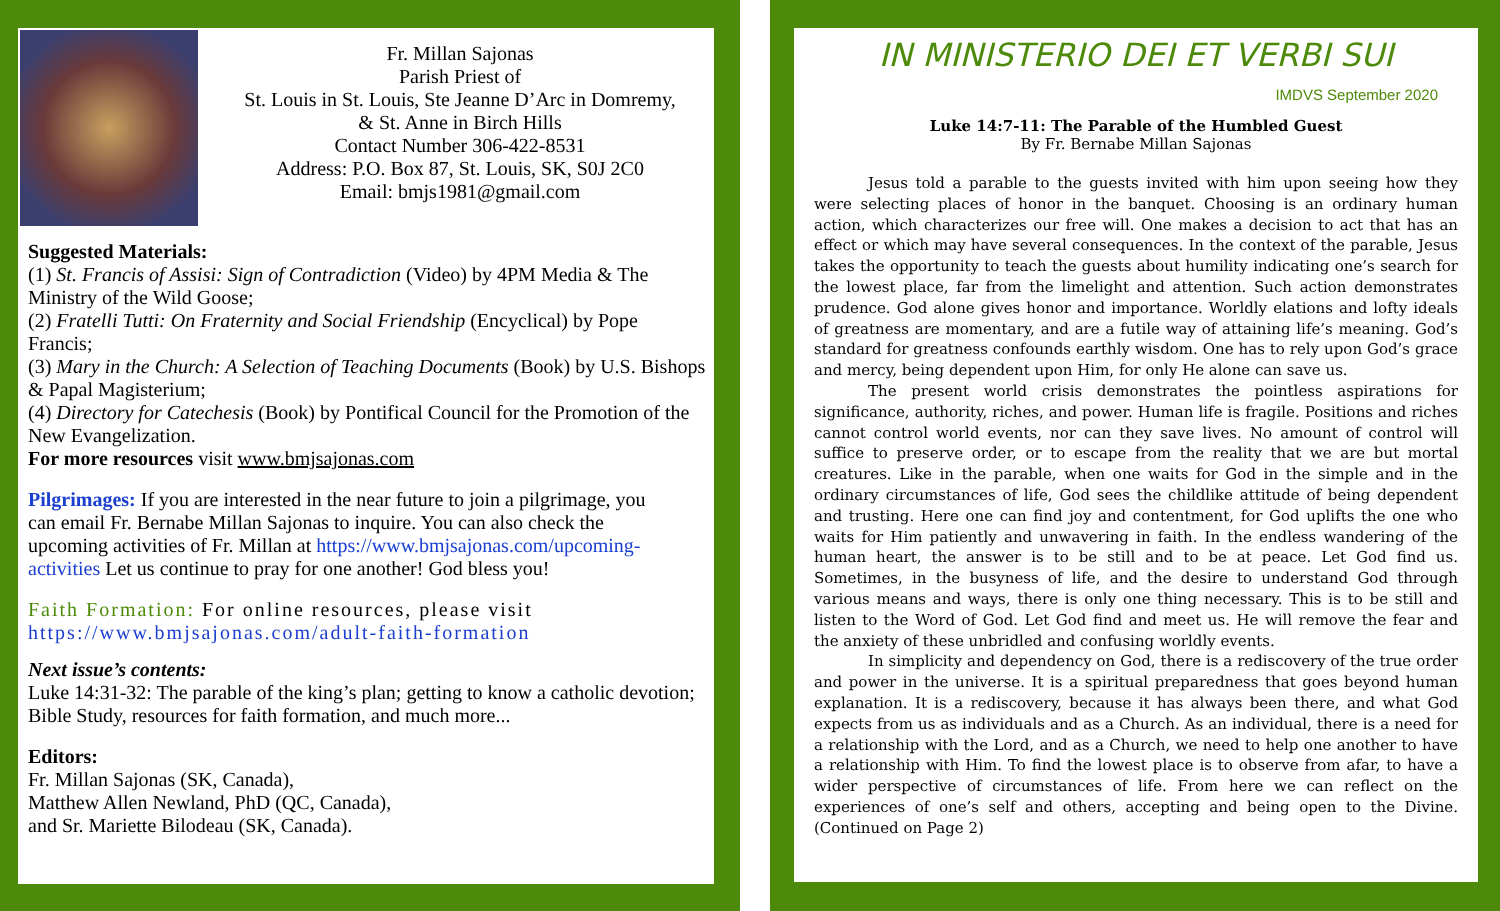Fr. Millan Sajonas
Parish Priest of
St. Louis in St. Louis, Ste Jeanne D’Arc in Domremy,
& St. Anne in Birch Hills
Contact Number 306-422-8531
Address: P.O. Box 87, St. Louis, SK, S0J 2C0
Email: bmjs1981@gmail.com
Suggested Materials:
(1) St. Francis of Assisi: Sign of Contradiction (Video) by 4PM Media & The Ministry of the Wild Goose;
(2) Fratelli Tutti: On Fraternity and Social Friendship (Encyclical) by Pope Francis;
(3) Mary in the Church: A Selection of Teaching Documents (Book) by U.S. Bishops & Papal Magisterium;
(4) Directory for Catechesis (Book) by Pontifical Council for the Promotion of the New Evangelization.
For more resources visit www.bmjsajonas.com
Pilgrimages: If you are interested in the near future to join a pilgrimage, you can email Fr. Bernabe Millan Sajonas to inquire. You can also check the upcoming activities of Fr. Millan at https://www.bmjsajonas.com/upcoming-activities Let us continue to pray for one another! God bless you!
Faith Formation: For online resources, please visit https://www.bmjsajonas.com/adult-faith-formation
Next issue’s contents:
Luke 14:31-32: The parable of the king’s plan; getting to know a catholic devotion; Bible Study, resources for faith formation, and much more...
Editors:
Fr. Millan Sajonas (SK, Canada),
Matthew Allen Newland, PhD (QC, Canada),
and Sr. Mariette Bilodeau (SK, Canada).
IN MINISTERIO DEI ET VERBI SUI
IMDVS September 2020
Luke 14:7-11: The Parable of the Humbled Guest
By Fr. Bernabe Millan Sajonas
Jesus told a parable to the guests invited with him upon seeing how they were selecting places of honor in the banquet. Choosing is an ordinary human action, which characterizes our free will. One makes a decision to act that has an effect or which may have several consequences. In the context of the parable, Jesus takes the opportunity to teach the guests about humility indicating one’s search for the lowest place, far from the limelight and attention. Such action demonstrates prudence. God alone gives honor and importance. Worldly elations and lofty ideals of greatness are momentary, and are a futile way of attaining life’s meaning. God’s standard for greatness confounds earthly wisdom. One has to rely upon God’s grace and mercy, being dependent upon Him, for only He alone can save us.
The present world crisis demonstrates the pointless aspirations for significance, authority, riches, and power. Human life is fragile. Positions and riches cannot control world events, nor can they save lives. No amount of control will suffice to preserve order, or to escape from the reality that we are but mortal creatures. Like in the parable, when one waits for God in the simple and in the ordinary circumstances of life, God sees the childlike attitude of being dependent and trusting. Here one can find joy and contentment, for God uplifts the one who waits for Him patiently and unwavering in faith. In the endless wandering of the human heart, the answer is to be still and to be at peace. Let God find us. Sometimes, in the busyness of life, and the desire to understand God through various means and ways, there is only one thing necessary. This is to be still and listen to the Word of God. Let God find and meet us. He will remove the fear and the anxiety of these unbridled and confusing worldly events.
In simplicity and dependency on God, there is a rediscovery of the true order and power in the universe. It is a spiritual preparedness that goes beyond human explanation. It is a rediscovery, because it has always been there, and what God expects from us as individuals and as a Church. As an individual, there is a need for a relationship with the Lord, and as a Church, we need to help one another to have a relationship with Him. To find the lowest place is to observe from afar, to have a wider perspective of circumstances of life. From here we can reflect on the experiences of one’s self and others, accepting and being open to the Divine. (Continued on Page 2)